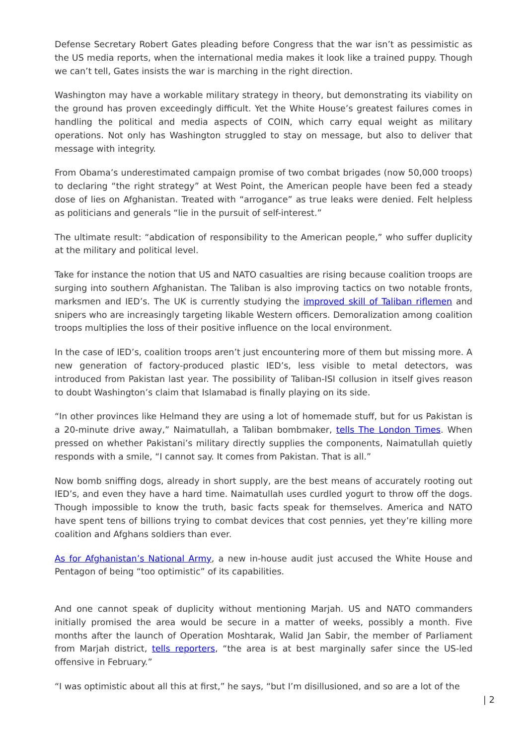Defense Secretary Robert Gates pleading before Congress that the war isn’t as pessimistic as the US media reports, when the international media makes it look like a trained puppy. Though we can’t tell, Gates insists the war is marching in the right direction.
Washington may have a workable military strategy in theory, but demonstrating its viability on the ground has proven exceedingly difficult. Yet the White House’s greatest failures comes in handling the political and media aspects of COIN, which carry equal weight as military operations. Not only has Washington struggled to stay on message, but also to deliver that message with integrity.
From Obama’s underestimated campaign promise of two combat brigades (now 50,000 troops) to declaring “the right strategy” at West Point, the American people have been fed a steady dose of lies on Afghanistan. Treated with “arrogance” as true leaks were denied. Felt helpless as politicians and generals “lie in the pursuit of self-interest.”
The ultimate result: “abdication of responsibility to the American people,” who suffer duplicity at the military and political level.
Take for instance the notion that US and NATO casualties are rising because coalition troops are surging into southern Afghanistan. The Taliban is also improving tactics on two notable fronts, marksmen and IED’s. The UK is currently studying the improved skill of Taliban riflemen and snipers who are increasingly targeting likable Western officers. Demoralization among coalition troops multiplies the loss of their positive influence on the local environment.
In the case of IED’s, coalition troops aren’t just encountering more of them but missing more. A new generation of factory-produced plastic IED’s, less visible to metal detectors, was introduced from Pakistan last year. The possibility of Taliban-ISI collusion in itself gives reason to doubt Washington’s claim that Islamabad is finally playing on its side.
“In other provinces like Helmand they are using a lot of homemade stuff, but for us Pakistan is a 20-minute drive away,” Naimatullah, a Taliban bombmaker, tells The London Times. When pressed on whether Pakistani’s military directly supplies the components, Naimatullah quietly responds with a smile, “I cannot say. It comes from Pakistan. That is all.”
Now bomb sniffing dogs, already in short supply, are the best means of accurately rooting out IED’s, and even they have a hard time. Naimatullah uses curdled yogurt to throw off the dogs. Though impossible to know the truth, basic facts speak for themselves. America and NATO have spent tens of billions trying to combat devices that cost pennies, yet they’re killing more coalition and Afghans soldiers than ever.
As for Afghanistan’s National Army, a new in-house audit just accused the White House and Pentagon of being “too optimistic” of its capabilities.
And one cannot speak of duplicity without mentioning Marjah. US and NATO commanders initially promised the area would be secure in a matter of weeks, possibly a month. Five months after the launch of Operation Moshtarak, Walid Jan Sabir, the member of Parliament from Marjah district, tells reporters, “the area is at best marginally safer since the US-led offensive in February.”
“I was optimistic about all this at first,” he says, “but I’m disillusioned, and so are a lot of the
| 2